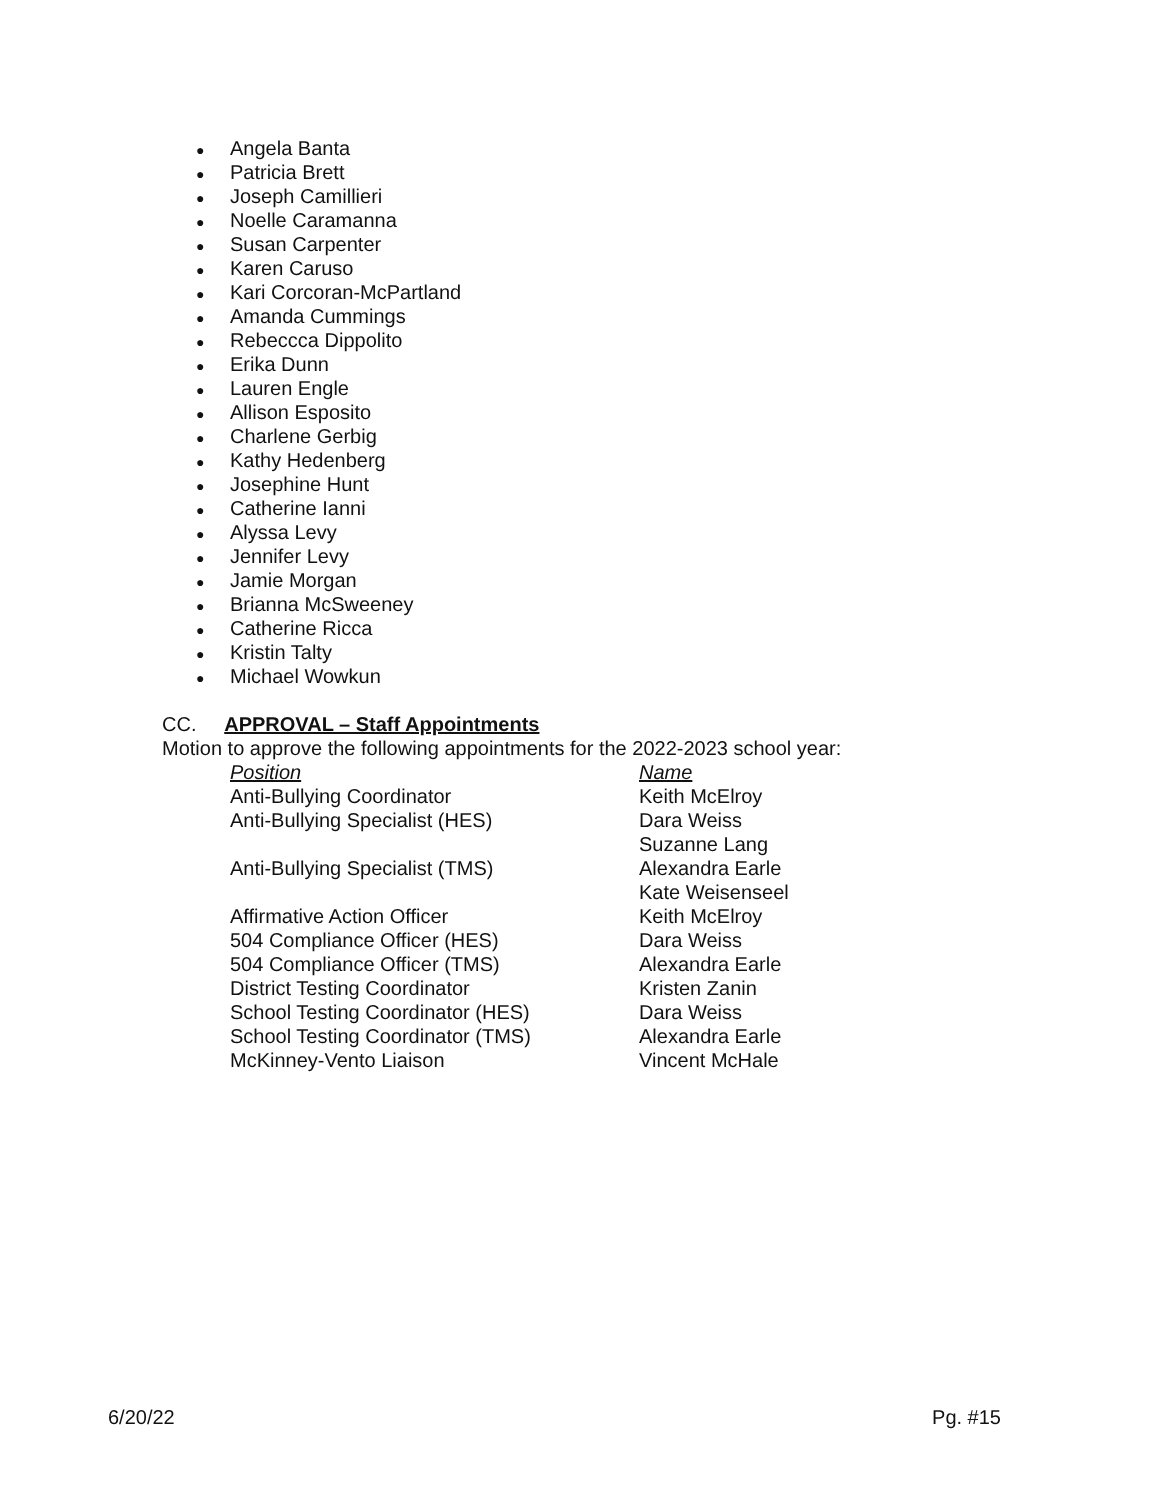● Angela Banta
● Patricia Brett
● Joseph Camillieri
● Noelle Caramanna
● Susan Carpenter
● Karen Caruso
● Kari Corcoran-McPartland
● Amanda Cummings
● Rebeccca Dippolito
● Erika Dunn
● Lauren Engle
● Allison Esposito
● Charlene Gerbig
● Kathy Hedenberg
● Josephine Hunt
● Catherine Ianni
● Alyssa Levy
● Jennifer Levy
● Jamie Morgan
● Brianna McSweeney
● Catherine Ricca
● Kristin Talty
● Michael Wowkun
CC. APPROVAL – Staff Appointments
Motion to approve the following appointments for the 2022-2023 school year:
| Position | Name |
| --- | --- |
| Anti-Bullying Coordinator | Keith McElroy |
| Anti-Bullying Specialist (HES) | Dara Weiss Suzanne Lang |
| Anti-Bullying Specialist (TMS) | Alexandra Earle Kate Weisenseel |
| Affirmative Action Officer | Keith McElroy |
| 504 Compliance Officer (HES) | Dara Weiss |
| 504 Compliance Officer (TMS) | Alexandra Earle |
| District Testing Coordinator | Kristen Zanin |
| School Testing Coordinator (HES) | Dara Weiss |
| School Testing Coordinator (TMS) | Alexandra Earle |
| McKinney-Vento Liaison | Vincent McHale |
6/20/22 Pg. #15